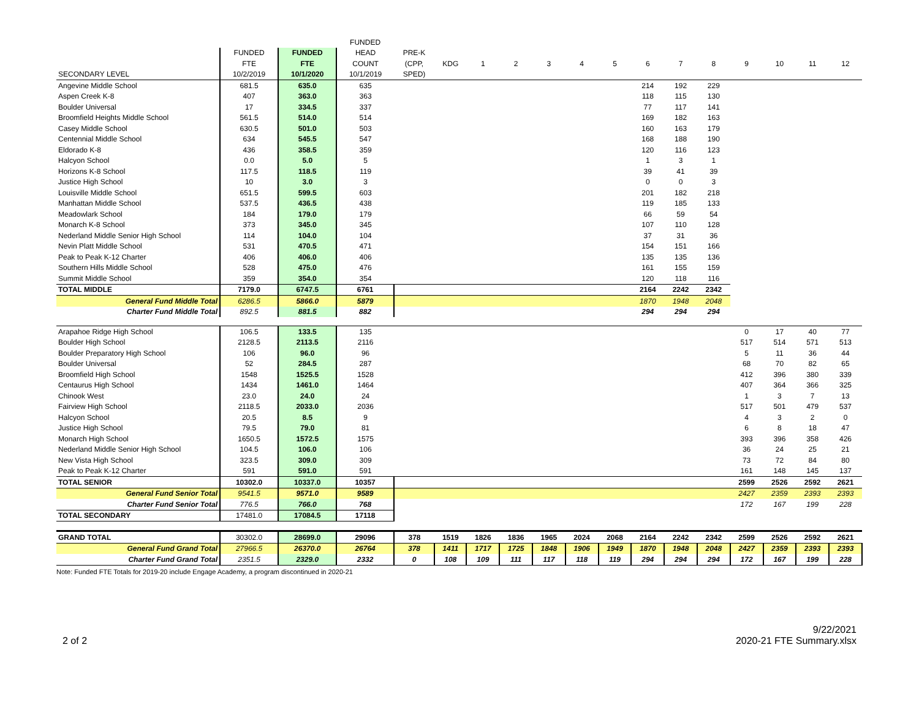| | | | FUNDED | | | | | | | | | | | | | | |
| --- | --- | --- | --- | --- | --- | --- | --- | --- | --- | --- | --- | --- | --- | --- | --- | --- | --- |
| | FUNDED | FUNDED | HEAD | PRE-K | | | | | | | | | | | | | |
| | FTE | FTE | COUNT | (CPP, | KDG | 1 | 2 | 3 | 4 | 5 | 6 | 7 | 8 | 9 | 10 | 11 | 12 |
| SECONDARY LEVEL | 10/2/2019 | 10/1/2020 | 10/1/2019 | SPED) | | | | | | | | | | | | | |
| Angevine Middle School | 681.5 | 635.0 | 635 | | | | | | | | 214 | 192 | 229 | | | | |
| Aspen Creek K-8 | 407 | 363.0 | 363 | | | | | | | | 118 | 115 | 130 | | | | |
| Boulder Universal | 17 | 334.5 | 337 | | | | | | | | 77 | 117 | 141 | | | | |
| Broomfield Heights Middle School | 561.5 | 514.0 | 514 | | | | | | | | 169 | 182 | 163 | | | | |
| Casey Middle School | 630.5 | 501.0 | 503 | | | | | | | | 160 | 163 | 179 | | | | |
| Centennial Middle School | 634 | 545.5 | 547 | | | | | | | | 168 | 188 | 190 | | | | |
| Eldorado K-8 | 436 | 358.5 | 359 | | | | | | | | 120 | 116 | 123 | | | | |
| Halcyon School | 0.0 | 5.0 | 5 | | | | | | | | 1 | 3 | 1 | | | | |
| Horizons K-8 School | 117.5 | 118.5 | 119 | | | | | | | | 39 | 41 | 39 | | | | |
| Justice High School | 10 | 3.0 | 3 | | | | | | | | 0 | 0 | 3 | | | | |
| Louisville Middle School | 651.5 | 599.5 | 603 | | | | | | | | 201 | 182 | 218 | | | | |
| Manhattan Middle School | 537.5 | 436.5 | 438 | | | | | | | | 119 | 185 | 133 | | | | |
| Meadowlark School | 184 | 179.0 | 179 | | | | | | | | 66 | 59 | 54 | | | | |
| Monarch K-8 School | 373 | 345.0 | 345 | | | | | | | | 107 | 110 | 128 | | | | |
| Nederland Middle Senior High School | 114 | 104.0 | 104 | | | | | | | | 37 | 31 | 36 | | | | |
| Nevin Platt Middle School | 531 | 470.5 | 471 | | | | | | | | 154 | 151 | 166 | | | | |
| Peak to Peak K-12 Charter | 406 | 406.0 | 406 | | | | | | | | 135 | 135 | 136 | | | | |
| Southern Hills Middle School | 528 | 475.0 | 476 | | | | | | | | 161 | 155 | 159 | | | | |
| Summit Middle School | 359 | 354.0 | 354 | | | | | | | | 120 | 118 | 116 | | | | |
| TOTAL MIDDLE | 7179.0 | 6747.5 | 6761 | | | | | | | | 2164 | 2242 | 2342 | | | | |
| General Fund Middle Total | 6286.5 | 5866.0 | 5879 | | | | | | | | 1870 | 1948 | 2048 | | | | |
| Charter Fund Middle Total | 892.5 | 881.5 | 882 | | | | | | | | 294 | 294 | 294 | | | | |
| Arapahoe Ridge High School | 106.5 | 133.5 | 135 | | | | | | | | | | | 0 | 17 | 40 | 77 |
| Boulder High School | 2128.5 | 2113.5 | 2116 | | | | | | | | | | | 517 | 514 | 571 | 513 |
| Boulder Preparatory High School | 106 | 96.0 | 96 | | | | | | | | | | | 5 | 11 | 36 | 44 |
| Boulder Universal | 52 | 284.5 | 287 | | | | | | | | | | | 68 | 70 | 82 | 65 |
| Broomfield High School | 1548 | 1525.5 | 1528 | | | | | | | | | | | 412 | 396 | 380 | 339 |
| Centaurus High School | 1434 | 1461.0 | 1464 | | | | | | | | | | | 407 | 364 | 366 | 325 |
| Chinook West | 23.0 | 24.0 | 24 | | | | | | | | | | | 1 | 3 | 7 | 13 |
| Fairview High School | 2118.5 | 2033.0 | 2036 | | | | | | | | | | | 517 | 501 | 479 | 537 |
| Halcyon School | 20.5 | 8.5 | 9 | | | | | | | | | | | 4 | 3 | 2 | 0 |
| Justice High School | 79.5 | 79.0 | 81 | | | | | | | | | | | 6 | 8 | 18 | 47 |
| Monarch High School | 1650.5 | 1572.5 | 1575 | | | | | | | | | | | 393 | 396 | 358 | 426 |
| Nederland Middle Senior High School | 104.5 | 106.0 | 106 | | | | | | | | | | | 36 | 24 | 25 | 21 |
| New Vista High School | 323.5 | 309.0 | 309 | | | | | | | | | | | 73 | 72 | 84 | 80 |
| Peak to Peak K-12 Charter | 591 | 591.0 | 591 | | | | | | | | | | | 161 | 148 | 145 | 137 |
| TOTAL SENIOR | 10302.0 | 10337.0 | 10357 | | | | | | | | | | | 2599 | 2526 | 2592 | 2621 |
| General Fund Senior Total | 9541.5 | 9571.0 | 9589 | | | | | | | | | | | 2427 | 2359 | 2393 | 2393 |
| Charter Fund Senior Total | 776.5 | 766.0 | 768 | | | | | | | | | | | 172 | 167 | 199 | 228 |
| TOTAL SECONDARY | 17481.0 | 17084.5 | 17118 | | | | | | | | | | | | | | |
| GRAND TOTAL | 30302.0 | 28699.0 | 29096 | 378 | 1519 | 1826 | 1836 | 1965 | 2024 | 2068 | 2164 | 2242 | 2342 | 2599 | 2526 | 2592 | 2621 |
| General Fund Grand Total | 27966.5 | 26370.0 | 26764 | 378 | 1411 | 1717 | 1725 | 1848 | 1906 | 1949 | 1870 | 1948 | 2048 | 2427 | 2359 | 2393 | 2393 |
| Charter Fund Grand Total | 2351.5 | 2329.0 | 2332 | 0 | 108 | 109 | 111 | 117 | 118 | 119 | 294 | 294 | 294 | 172 | 167 | 199 | 228 |
Note: Funded FTE Totals for 2019-20 include Engage Academy, a program discontinued in 2020-21
2 of 2 9/22/2021
2020-21 FTE Summary.xlsx